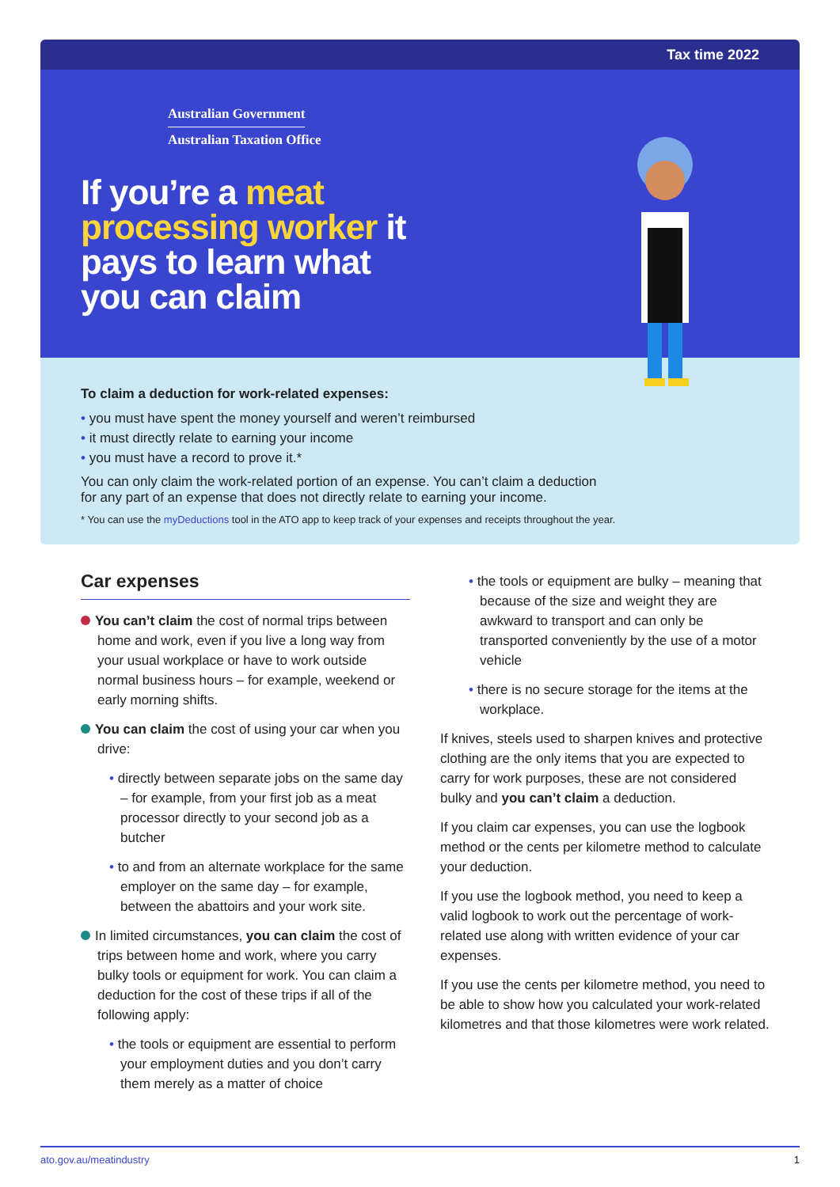Tax time 2022
Australian Government
Australian Taxation Office
If you’re a meat processing worker it pays to learn what you can claim
To claim a deduction for work-related expenses:
• you must have spent the money yourself and weren’t reimbursed
• it must directly relate to earning your income
• you must have a record to prove it.*
You can only claim the work-related portion of an expense. You can’t claim a deduction
for any part of an expense that does not directly relate to earning your income.
* You can use the myDeductions tool in the ATO app to keep track of your expenses and receipts throughout the year.
Car expenses
You can’t claim the cost of normal trips between home and work, even if you live a long way from your usual workplace or have to work outside normal business hours – for example, weekend or early morning shifts.
You can claim the cost of using your car when you drive:
• directly between separate jobs on the same day – for example, from your first job as a meat processor directly to your second job as a butcher
• to and from an alternate workplace for the same employer on the same day – for example, between the abattoirs and your work site.
In limited circumstances, you can claim the cost of trips between home and work, where you carry bulky tools or equipment for work. You can claim a deduction for the cost of these trips if all of the following apply:
• the tools or equipment are essential to perform your employment duties and you don’t carry them merely as a matter of choice
• the tools or equipment are bulky – meaning that because of the size and weight they are awkward to transport and can only be transported conveniently by the use of a motor vehicle
• there is no secure storage for the items at the workplace.
If knives, steels used to sharpen knives and protective clothing are the only items that you are expected to carry for work purposes, these are not considered bulky and you can’t claim a deduction.
If you claim car expenses, you can use the logbook method or the cents per kilometre method to calculate your deduction.
If you use the logbook method, you need to keep a valid logbook to work out the percentage of work-related use along with written evidence of your car expenses.
If you use the cents per kilometre method, you need to be able to show how you calculated your work-related kilometres and that those kilometres were work related.
ato.gov.au/meatindustry 1